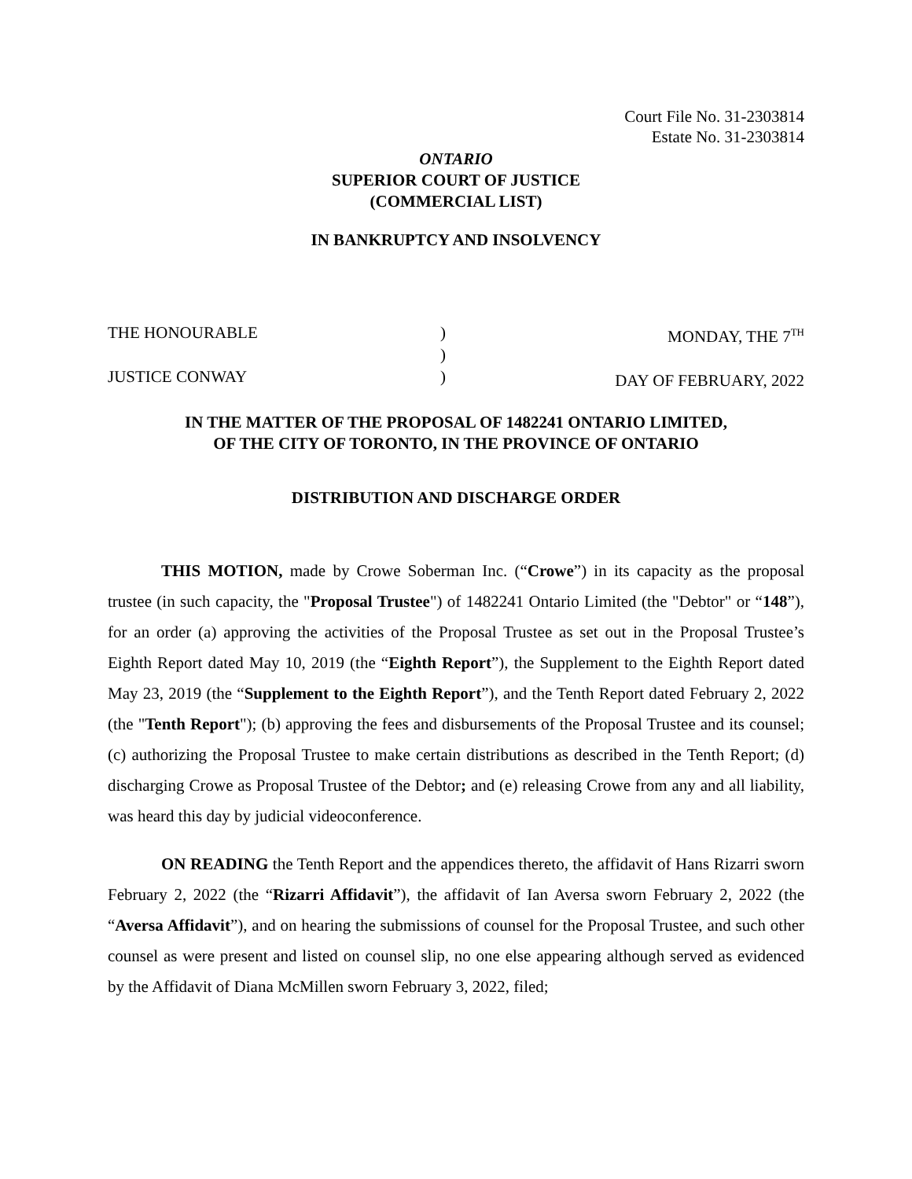Court File No. 31-2303814
Estate No. 31-2303814
ONTARIO
SUPERIOR COURT OF JUSTICE
(COMMERCIAL LIST)
IN BANKRUPTCY AND INSOLVENCY
THE HONOURABLE
JUSTICE CONWAY
)
)
)
MONDAY, THE 7<sup>TH</sup>
DAY OF FEBRUARY, 2022
IN THE MATTER OF THE PROPOSAL OF 1482241 ONTARIO LIMITED,
OF THE CITY OF TORONTO, IN THE PROVINCE OF ONTARIO
DISTRIBUTION AND DISCHARGE ORDER
THIS MOTION, made by Crowe Soberman Inc. (“Crowe”) in its capacity as the proposal trustee (in such capacity, the "Proposal Trustee") of 1482241 Ontario Limited (the "Debtor" or “148”), for an order (a) approving the activities of the Proposal Trustee as set out in the Proposal Trustee’s Eighth Report dated May 10, 2019 (the “Eighth Report”), the Supplement to the Eighth Report dated May 23, 2019 (the “Supplement to the Eighth Report”), and the Tenth Report dated February 2, 2022 (the "Tenth Report"); (b) approving the fees and disbursements of the Proposal Trustee and its counsel; (c) authorizing the Proposal Trustee to make certain distributions as described in the Tenth Report; (d) discharging Crowe as Proposal Trustee of the Debtor; and (e) releasing Crowe from any and all liability, was heard this day by judicial videoconference.
ON READING the Tenth Report and the appendices thereto, the affidavit of Hans Rizarri sworn February 2, 2022 (the “Rizarri Affidavit”), the affidavit of Ian Aversa sworn February 2, 2022 (the “Aversa Affidavit”), and on hearing the submissions of counsel for the Proposal Trustee, and such other counsel as were present and listed on counsel slip, no one else appearing although served as evidenced by the Affidavit of Diana McMillen sworn February 3, 2022, filed;